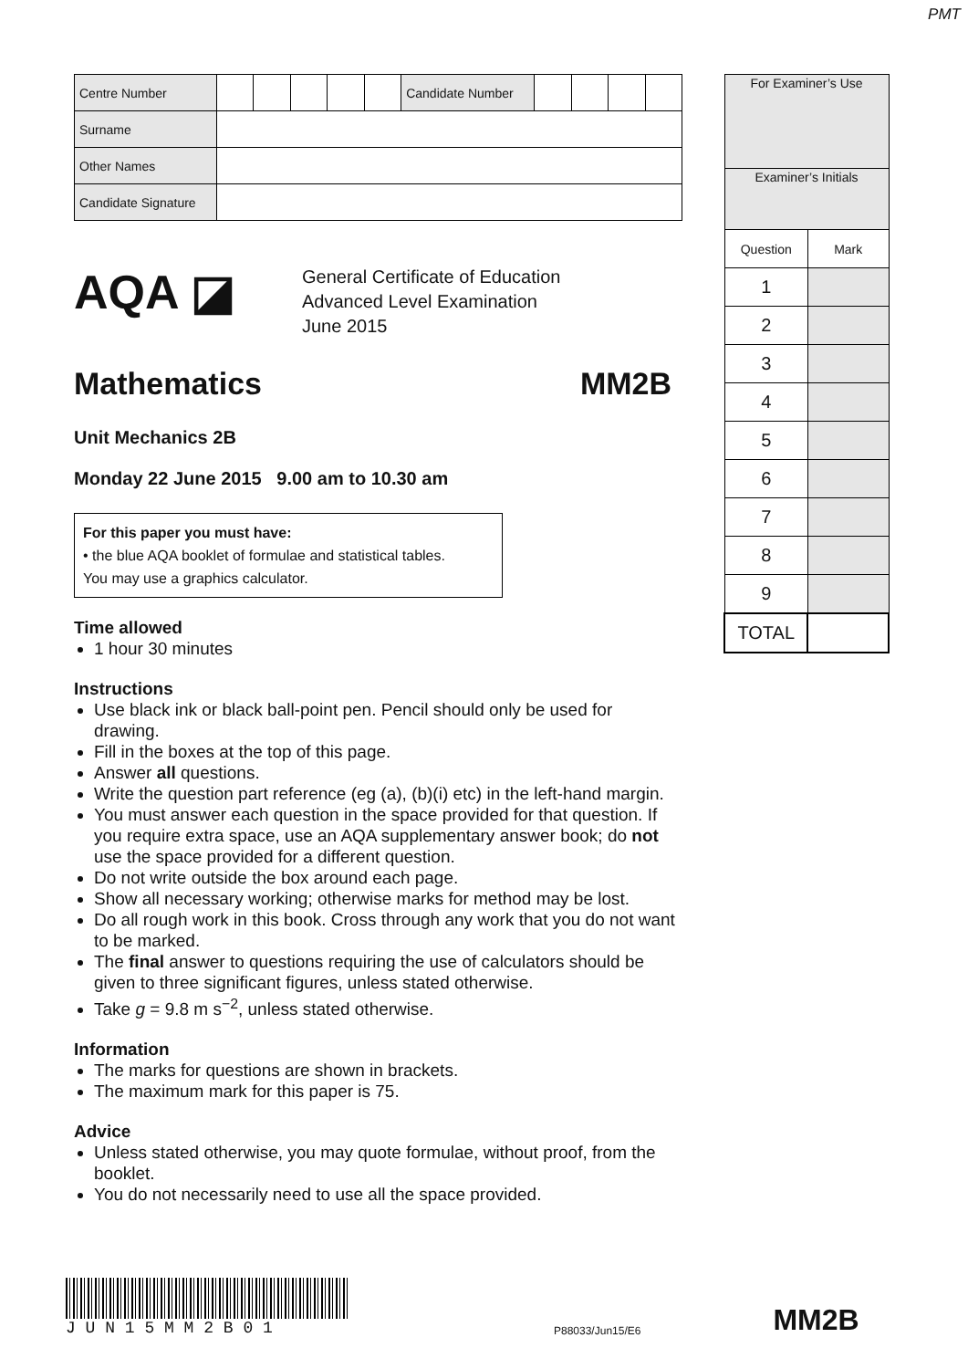PMT
| Centre Number | | | | | | Candidate Number | | | | |
| Surname | | | | | | | | | | |
| Other Names | | | | | | | | | | |
| Candidate Signature | | | | | | | | | | |
AQA ◪
General Certificate of Education
Advanced Level Examination
June 2015
Mathematics MM2B
Unit Mechanics 2B
Monday 22 June 2015 9.00 am to 10.30 am
For this paper you must have:
• the blue AQA booklet of formulae and statistical tables.
You may use a graphics calculator.
Time allowed
1 hour 30 minutes
Instructions
Use black ink or black ball-point pen. Pencil should only be used for drawing.
Fill in the boxes at the top of this page.
Answer all questions.
Write the question part reference (eg (a), (b)(i) etc) in the left-hand margin.
You must answer each question in the space provided for that question. If you require extra space, use an AQA supplementary answer book; do not use the space provided for a different question.
Do not write outside the box around each page.
Show all necessary working; otherwise marks for method may be lost.
Do all rough work in this book. Cross through any work that you do not want to be marked.
The final answer to questions requiring the use of calculators should be given to three significant figures, unless stated otherwise.
Take g = 9.8 m s<sup>−2</sup>, unless stated otherwise.
Information
The marks for questions are shown in brackets.
The maximum mark for this paper is 75.
Advice
Unless stated otherwise, you may quote formulae, without proof, from the booklet.
You do not necessarily need to use all the space provided.
| For Examiner’s Use | |
| Examiner’s Initials | |
| Question | Mark |
| 1 | |
| 2 | |
| 3 | |
| 4 | |
| 5 | |
| 6 | |
| 7 | |
| 8 | |
| 9 | |
| TOTAL | |
J U N 1 5 M M 2 B 0 1
P88033/Jun15/E6
MM2B